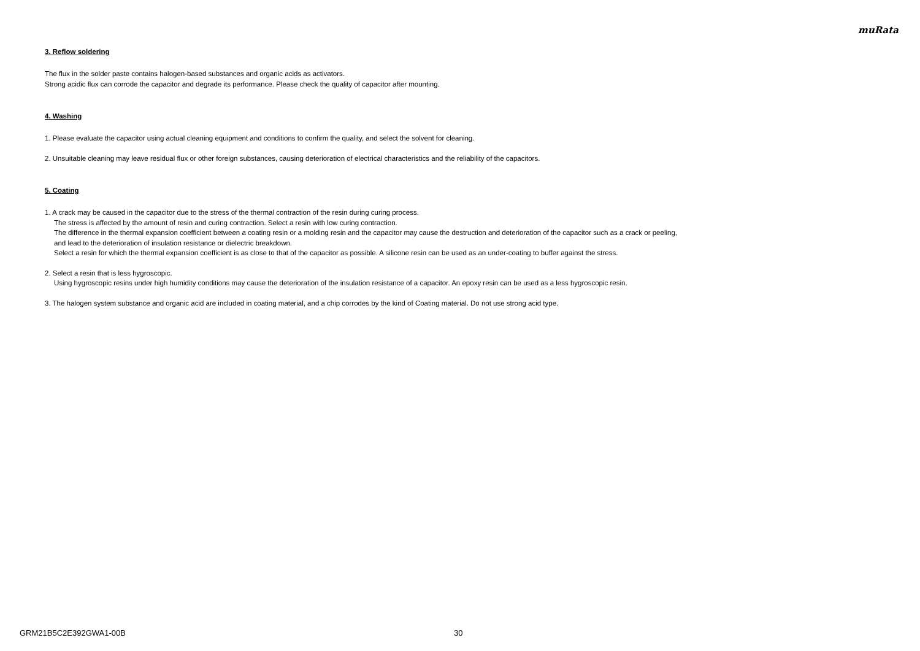muRata
3. Reflow soldering
The flux in the solder paste contains halogen-based substances and organic acids as activators.
Strong acidic flux can corrode the capacitor and degrade its performance. Please check the quality of capacitor after mounting.
4. Washing
1. Please evaluate the capacitor using actual cleaning equipment and conditions to confirm the quality, and select the solvent for cleaning.
2. Unsuitable cleaning may leave residual flux or other foreign substances, causing deterioration of electrical characteristics and the reliability of the capacitors.
5. Coating
1. A crack may be caused in the capacitor due to the stress of the thermal contraction of the resin during curing process.
The stress is affected by the amount of resin and curing contraction. Select a resin with low curing contraction.
The difference in the thermal expansion coefficient between a coating resin or a molding resin and the capacitor may cause the destruction and deterioration of the capacitor such as a crack or peeling,
and lead to the deterioration of insulation resistance or dielectric breakdown.
Select a resin for which the thermal expansion coefficient is as close to that of the capacitor as possible. A silicone resin can be used as an under-coating to buffer against the stress.
2. Select a resin that is less hygroscopic.
Using hygroscopic resins under high humidity conditions may cause the deterioration of the insulation resistance of a capacitor. An epoxy resin can be used as a less hygroscopic resin.
3. The halogen system substance and organic acid are included in coating material, and a chip corrodes by the kind of Coating material. Do not use strong acid type.
GRM21B5C2E392GWA1-00B 30